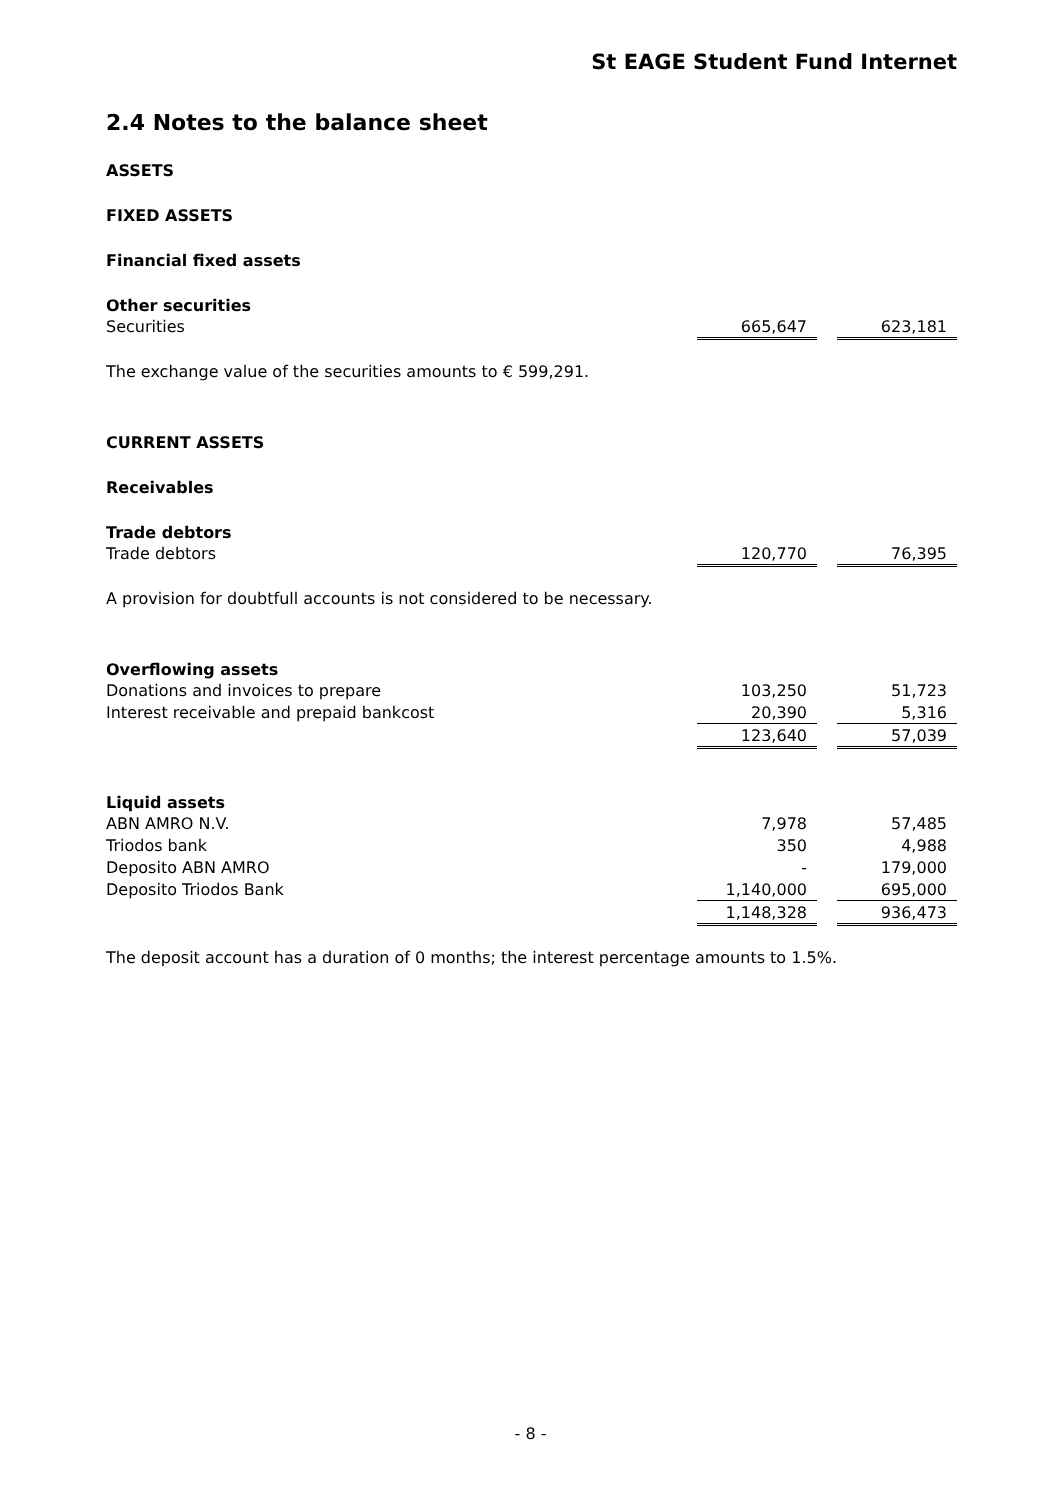St EAGE Student Fund Internet
2.4 Notes to the balance sheet
ASSETS
FIXED ASSETS
Financial fixed assets
Other securities
| Securities | 665,647 | | 623,181 |
The exchange value of the securities amounts to € 599,291.
CURRENT ASSETS
Receivables
Trade debtors
| Trade debtors | 120,770 | | 76,395 |
A provision for doubtfull accounts is not considered to be necessary.
Overflowing assets
| Donations and invoices to prepare | 103,250 | | 51,723 |
| Interest receivable and prepaid bankcost | 20,390 | | 5,316 |
| | 123,640 | | 57,039 |
Liquid assets
| ABN AMRO N.V. | 7,978 | | 57,485 |
| Triodos bank | 350 | | 4,988 |
| Deposito ABN AMRO | - | | 179,000 |
| Deposito Triodos Bank | 1,140,000 | | 695,000 |
| | 1,148,328 | | 936,473 |
The deposit account has a duration of 0 months; the interest percentage amounts to 1.5%.
- 8 -